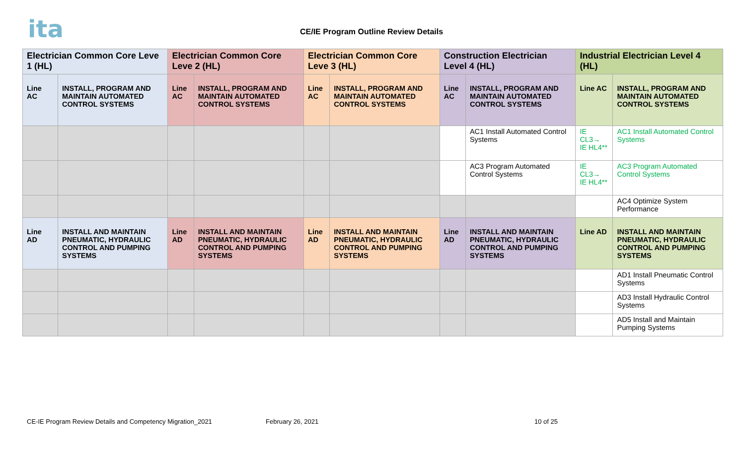ita
CE/IE Program Outline Review Details
| Electrician Common Core Leve 1 (HL) | | Electrician Common Core Leve 2 (HL) | | Electrician Common Core Leve 3 (HL) | | Construction Electrician Level 4 (HL) | | Industrial Electrician Level 4 (HL) | |
| --- | --- | --- | --- | --- | --- | --- | --- | --- | --- |
| Line AC | INSTALL, PROGRAM AND MAINTAIN AUTOMATED CONTROL SYSTEMS | Line AC | INSTALL, PROGRAM AND MAINTAIN AUTOMATED CONTROL SYSTEMS | Line AC | INSTALL, PROGRAM AND MAINTAIN AUTOMATED CONTROL SYSTEMS | Line AC | INSTALL, PROGRAM AND MAINTAIN AUTOMATED CONTROL SYSTEMS | Line AC | INSTALL, PROGRAM AND MAINTAIN AUTOMATED CONTROL SYSTEMS |
| | | | | | | | AC1 Install Automated Control Systems | IE CL3→ IE HL4** | AC1 Install Automated Control Systems |
| | | | | | | | AC3 Program Automated Control Systems | IE CL3→ IE HL4** | AC3 Program Automated Control Systems |
| | | | | | | | | | AC4 Optimize System Performance |
| Line AD | INSTALL AND MAINTAIN PNEUMATIC, HYDRAULIC CONTROL AND PUMPING SYSTEMS | Line AD | INSTALL AND MAINTAIN PNEUMATIC, HYDRAULIC CONTROL AND PUMPING SYSTEMS | Line AD | INSTALL AND MAINTAIN PNEUMATIC, HYDRAULIC CONTROL AND PUMPING SYSTEMS | Line AD | INSTALL AND MAINTAIN PNEUMATIC, HYDRAULIC CONTROL AND PUMPING SYSTEMS | Line AD | INSTALL AND MAINTAIN PNEUMATIC, HYDRAULIC CONTROL AND PUMPING SYSTEMS |
| | | | | | | | | | AD1 Install Pneumatic Control Systems |
| | | | | | | | | | AD3 Install Hydraulic Control Systems |
| | | | | | | | | | AD5 Install and Maintain Pumping Systems |
CE-IE Program Review Details and Competency Migration_2021
February 26, 2021 10 of 25